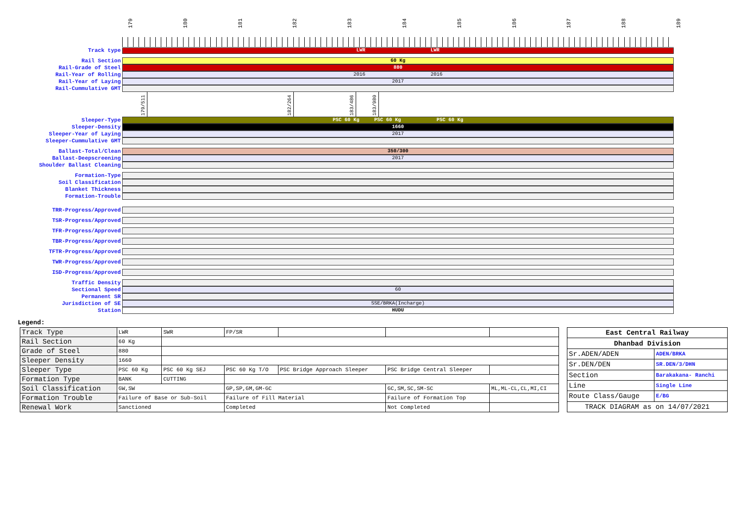179 180 181 182 183 184 185 186 187 188 189
Track type
LWR LWR
Rail Section
60 Kg
Rail-Grade of Steel
880
Rail-Year of Rolling
2016 2016
Rail-Year of Laying
2017
Rail-Cummulative GMT
179/511 182/264 183/486 183/980
Sleeper-Type
PSC 60 Kg PSC 60 Kg PSC 60 Kg
Sleeper-Density
1660
Sleeper-Year of Laying
2017
Sleeper-Cummulative GMT
Ballast-Total/Clean
350/300
Ballast-Deepscreening
2017
Shoulder Ballast Cleaning
Formation-Type
Soil Classification
Blanket Thickness
Formation-Trouble
TRR-Progress/Approved
TSR-Progress/Approved
TFR-Progress/Approved
TBR-Progress/Approved
TFTR-Progress/Approved
TWR-Progress/Approved
ISD-Progress/Approved
Traffic Density
Sectional Speed
60
Permanent SR
Jurisdiction of SE
SSE/BRKA(Incharge)
Station
HUDU
Legend:
| Track Type | LWR | SWR | FP/SR | | | |
| Rail Section | 60 Kg | | | | | |
| Grade of Steel | 880 | | | | | |
| Sleeper Density | 1660 | | | | | |
| Sleeper Type | PSC 60 Kg | PSC 60 Kg SEJ | PSC 60 Kg T/O | PSC Bridge Approach Sleeper | PSC Bridge Central Sleeper | |
| Formation Type | BANK | CUTTING | | | | |
| Soil Classification | GW,SW | | GP,SP,GM,GM-GC | | GC,SM,SC,SM-SC | ML,ML-CL,CL,MI,CI |
| Formation Trouble | Failure of Base or Sub-Soil | | Failure of Fill Material | | Failure of Formation Top | |
| Renewal Work | Sanctioned | | Completed | | Not Completed | |
| East Central Railway | |
| Dhanbad Division | |
| Sr.ADEN/ADEN | ADEN/BRKA |
| Sr.DEN/DEN | SR.DEN/3/DHN |
| Section | Barakakana- Ranchi |
| Line | Single Line |
| Route Class/Gauge | E/BG |
| TRACK DIAGRAM as on 14/07/2021 | |